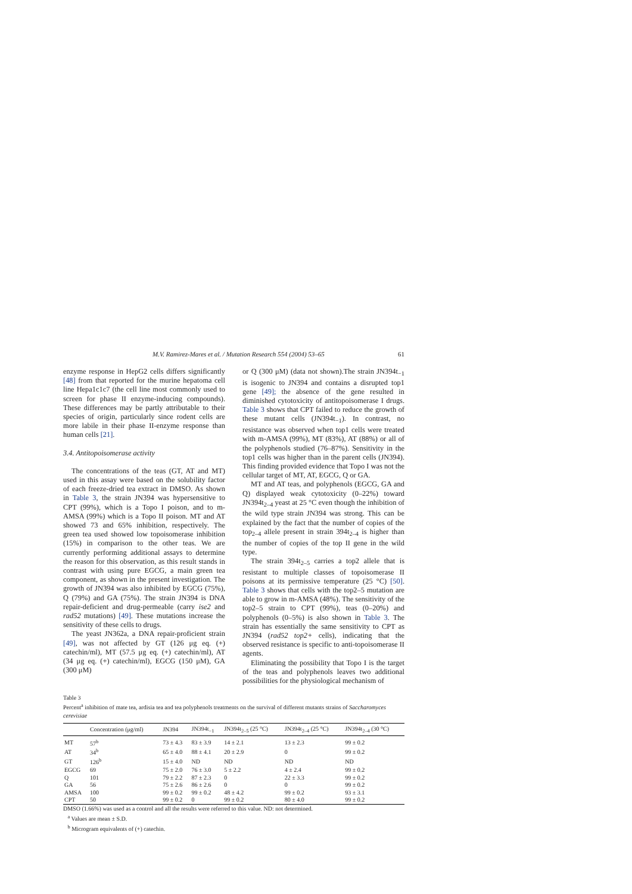M.V. Ramirez-Mares et al. / Mutation Research 554 (2004) 53–65 61
enzyme response in HepG2 cells differs significantly [48] from that reported for the murine hepatoma cell line Hepa1c1c7 (the cell line most commonly used to screen for phase II enzyme-inducing compounds). These differences may be partly attributable to their species of origin, particularly since rodent cells are more labile in their phase II-enzyme response than human cells [21].
3.4. Antitopoisomerase activity
The concentrations of the teas (GT, AT and MT) used in this assay were based on the solubility factor of each freeze-dried tea extract in DMSO. As shown in Table 3, the strain JN394 was hypersensitive to CPT (99%), which is a Topo I poison, and to m-AMSA (99%) which is a Topo II poison. MT and AT showed 73 and 65% inhibition, respectively. The green tea used showed low topoisomerase inhibition (15%) in comparison to the other teas. We are currently performing additional assays to determine the reason for this observation, as this result stands in contrast with using pure EGCG, a main green tea component, as shown in the present investigation. The growth of JN394 was also inhibited by EGCG (75%), Q (79%) and GA (75%). The strain JN394 is DNA repair-deficient and drug-permeable (carry ise2 and rad52 mutations) [49]. These mutations increase the sensitivity of these cells to drugs.
The yeast JN362a, a DNA repair-proficient strain [49], was not affected by GT (126 μg eq. (+) catechin/ml), MT (57.5 μg eq. (+) catechin/ml), AT (34 μg eq. (+) catechin/ml), EGCG (150 μM), GA (300 μM)
or Q (300 μM) (data not shown).The strain JN394t<sub>−1</sub> is isogenic to JN394 and contains a disrupted top1 gene [49]; the absence of the gene resulted in diminished cytotoxicity of antitopoisomerase I drugs. Table 3 shows that CPT failed to reduce the growth of these mutant cells (JN394t<sub>−1</sub>). In contrast, no resistance was observed when top1 cells were treated with m-AMSA (99%), MT (83%), AT (88%) or all of the polyphenols studied (76–87%). Sensitivity in the top1 cells was higher than in the parent cells (JN394). This finding provided evidence that Topo I was not the cellular target of MT, AT, EGCG, Q or GA.
MT and AT teas, and polyphenols (EGCG, GA and Q) displayed weak cytotoxicity (0–22%) toward JN394t<sub>2–4</sub> yeast at 25 °C even though the inhibition of the wild type strain JN394 was strong. This can be explained by the fact that the number of copies of the top<sub>2–4</sub> allele present in strain 394t<sub>2–4</sub> is higher than the number of copies of the top II gene in the wild type.
The strain 394t<sub>2–5</sub> carries a top2 allele that is resistant to multiple classes of topoisomerase II poisons at its permissive temperature (25 °C) [50]. Table 3 shows that cells with the top2–5 mutation are able to grow in m-AMSA (48%). The sensitivity of the top2–5 strain to CPT (99%), teas (0–20%) and polyphenols (0–5%) is also shown in Table 3. The strain has essentially the same sensitivity to CPT as JN394 (rad52 top2+ cells), indicating that the observed resistance is specific to anti-topoisomerase II agents.
Eliminating the possibility that Topo I is the target of the teas and polyphenols leaves two additional possibilities for the physiological mechanism of
Table 3
Percent<sup>a</sup> inhibition of mate tea, ardisia tea and tea polyphenols treatments on the survival of different mutants strains of Saccharomyces cerevisiae
| | Concentration (μg/ml) | JN394 | JN394t<sub>−1</sub> | JN394t<sub>2–5</sub> (25 °C) | JN394t<sub>2–4</sub> (25 °C) | JN394t<sub>2–4</sub> (30 °C) |
| --- | --- | --- | --- | --- | --- | --- |
| MT | 57<sup>b</sup> | 73 ± 4.3 | 83 ± 3.9 | 14 ± 2.1 | 13 ± 2.3 | 99 ± 0.2 |
| AT | 34<sup>b</sup> | 65 ± 4.0 | 88 ± 4.1 | 20 ± 2.9 | 0 | 99 ± 0.2 |
| GT | 126<sup>b</sup> | 15 ± 4.0 | ND | ND | ND | ND |
| EGCG | 69 | 75 ± 2.0 | 76 ± 3.0 | 5 ± 2.2 | 4 ± 2.4 | 99 ± 0.2 |
| Q | 101 | 79 ± 2.2 | 87 ± 2.3 | 0 | 22 ± 3.3 | 99 ± 0.2 |
| GA | 56 | 75 ± 2.6 | 86 ± 2.6 | 0 | 0 | 99 ± 0.2 |
| AMSA | 100 | 99 ± 0.2 | 99 ± 0.2 | 48 ± 4.2 | 99 ± 0.2 | 93 ± 3.1 |
| CPT | 50 | 99 ± 0.2 | 0 | 99 ± 0.2 | 80 ± 4.0 | 99 ± 0.2 |
DMSO (1.66%) was used as a control and all the results were referred to this value. ND: not determined.
<sup>a</sup> Values are mean ± S.D.
<sup>b</sup> Microgram equivalents of (+) catechin.